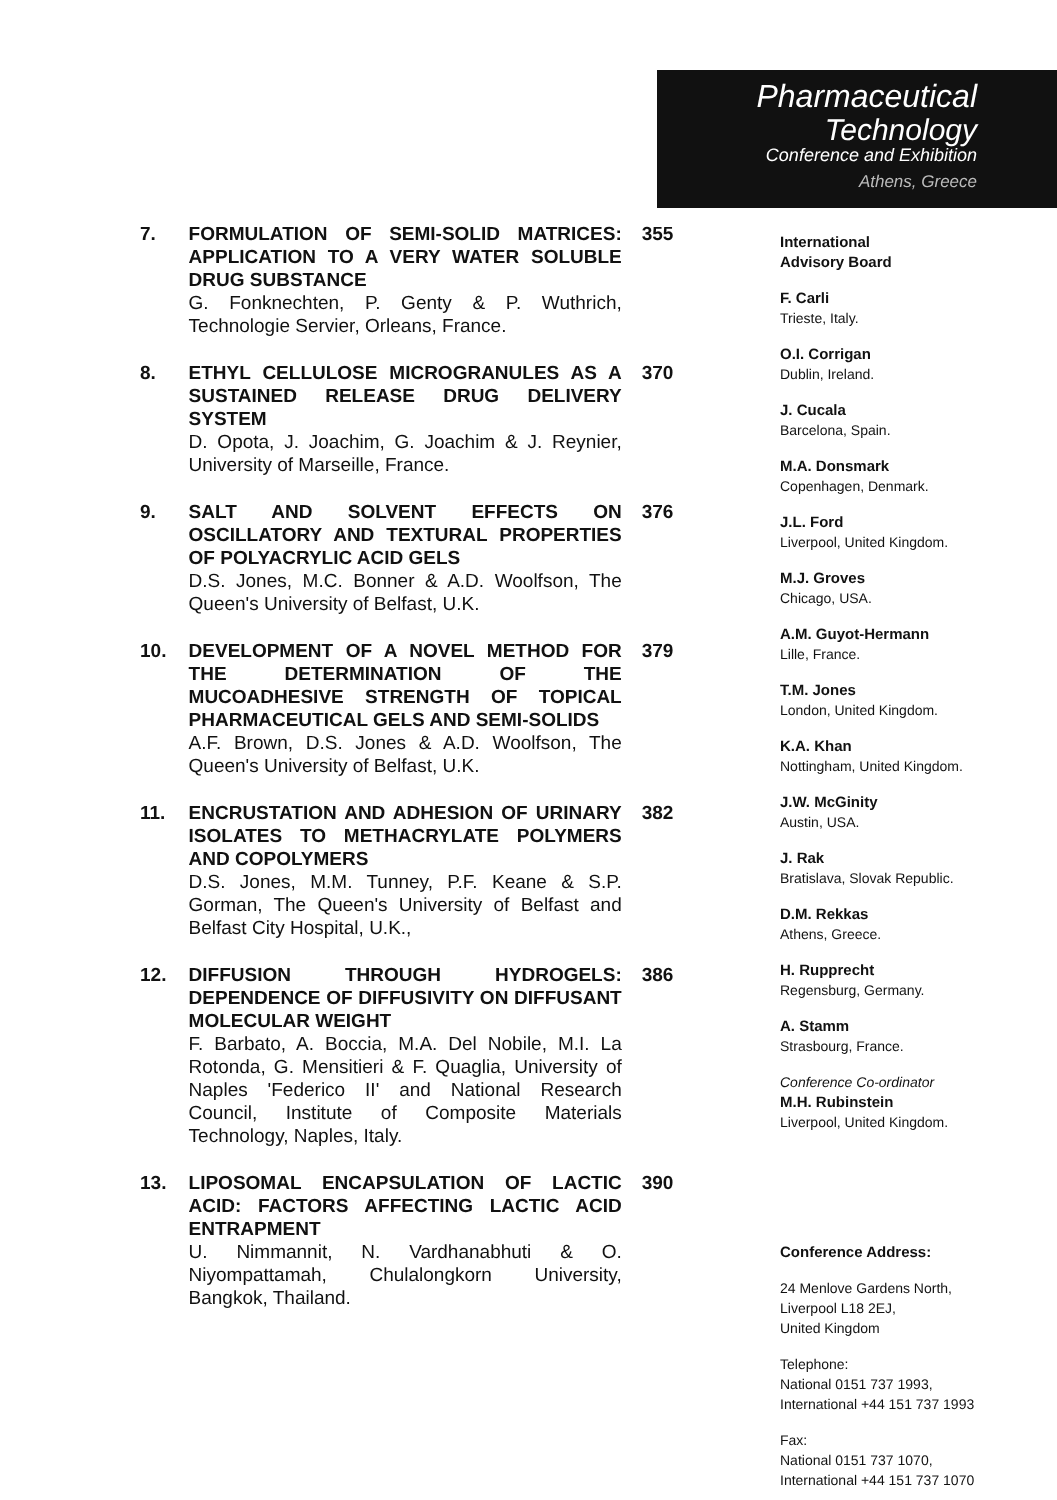7. FORMULATION OF SEMI-SOLID MATRICES: APPLICATION TO A VERY WATER SOLUBLE DRUG SUBSTANCE
G. Fonknechten, P. Genty & P. Wuthrich, Technologie Servier, Orleans, France.
355
8. ETHYL CELLULOSE MICROGRANULES AS A SUSTAINED RELEASE DRUG DELIVERY SYSTEM
D. Opota, J. Joachim, G. Joachim & J. Reynier, University of Marseille, France.
370
9. SALT AND SOLVENT EFFECTS ON OSCILLATORY AND TEXTURAL PROPERTIES OF POLYACRYLIC ACID GELS
D.S. Jones, M.C. Bonner & A.D. Woolfson, The Queen's University of Belfast, U.K.
376
10. DEVELOPMENT OF A NOVEL METHOD FOR THE DETERMINATION OF THE MUCOADHESIVE STRENGTH OF TOPICAL PHARMACEUTICAL GELS AND SEMI-SOLIDS
A.F. Brown, D.S. Jones & A.D. Woolfson, The Queen's University of Belfast, U.K.
379
11. ENCRUSTATION AND ADHESION OF URINARY ISOLATES TO METHACRYLATE POLYMERS AND COPOLYMERS
D.S. Jones, M.M. Tunney, P.F. Keane & S.P. Gorman, The Queen's University of Belfast and Belfast City Hospital, U.K.,
382
12. DIFFUSION THROUGH HYDROGELS: DEPENDENCE OF DIFFUSIVITY ON DIFFUSANT MOLECULAR WEIGHT
F. Barbato, A. Boccia, M.A. Del Nobile, M.I. La Rotonda, G. Mensitieri & F. Quaglia, University of Naples 'Federico II' and National Research Council, Institute of Composite Materials Technology, Naples, Italy.
386
13. LIPOSOMAL ENCAPSULATION OF LACTIC ACID: FACTORS AFFECTING LACTIC ACID ENTRAPMENT
U. Nimmannit, N. Vardhanabhuti & O. Niyompattamah, Chulalongkorn University, Bangkok, Thailand.
390
Pharmaceutical
Technology
Conference and Exhibition
Athens, Greece
International
Advisory Board
F. Carli
Trieste, Italy.
O.I. Corrigan
Dublin, Ireland.
J. Cucala
Barcelona, Spain.
M.A. Donsmark
Copenhagen, Denmark.
J.L. Ford
Liverpool, United Kingdom.
M.J. Groves
Chicago, USA.
A.M. Guyot-Hermann
Lille, France.
T.M. Jones
London, United Kingdom.
K.A. Khan
Nottingham, United Kingdom.
J.W. McGinity
Austin, USA.
J. Rak
Bratislava, Slovak Republic.
D.M. Rekkas
Athens, Greece.
H. Rupprecht
Regensburg, Germany.
A. Stamm
Strasbourg, France.
Conference Co-ordinator
M.H. Rubinstein
Liverpool, United Kingdom.
Conference Address:
24 Menlove Gardens North,
Liverpool L18 2EJ,
United Kingdom
Telephone:
National 0151 737 1993,
International +44 151 737 1993
Fax:
National 0151 737 1070,
International +44 151 737 1070